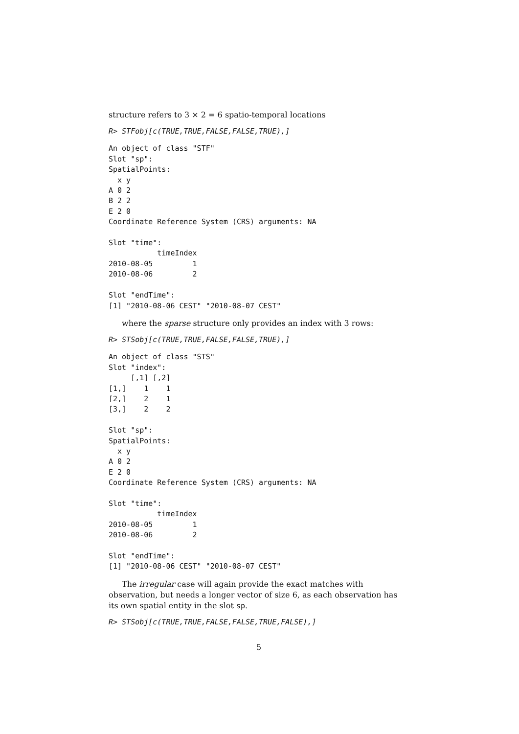structure refers to 3 × 2 = 6 spatio-temporal locations
R> STFobj[c(TRUE,TRUE,FALSE,FALSE,TRUE),]
An object of class "STF"
Slot "sp":
SpatialPoints:
  x y
A 0 2
B 2 2
E 2 0
Coordinate Reference System (CRS) arguments: NA

Slot "time":
           timeIndex
2010-08-05         1
2010-08-06         2

Slot "endTime":
[1] "2010-08-06 CEST" "2010-08-07 CEST"
where the sparse structure only provides an index with 3 rows:
R> STSobj[c(TRUE,TRUE,FALSE,FALSE,TRUE),]
An object of class "STS"
Slot "index":
     [,1] [,2]
[1,]    1    1
[2,]    2    1
[3,]    2    2

Slot "sp":
SpatialPoints:
  x y
A 0 2
E 2 0
Coordinate Reference System (CRS) arguments: NA

Slot "time":
           timeIndex
2010-08-05         1
2010-08-06         2

Slot "endTime":
[1] "2010-08-06 CEST" "2010-08-07 CEST"
The irregular case will again provide the exact matches with observation, but needs a longer vector of size 6, as each observation has its own spatial entity in the slot sp.
R> STSobj[c(TRUE,TRUE,FALSE,FALSE,TRUE,FALSE),]
5